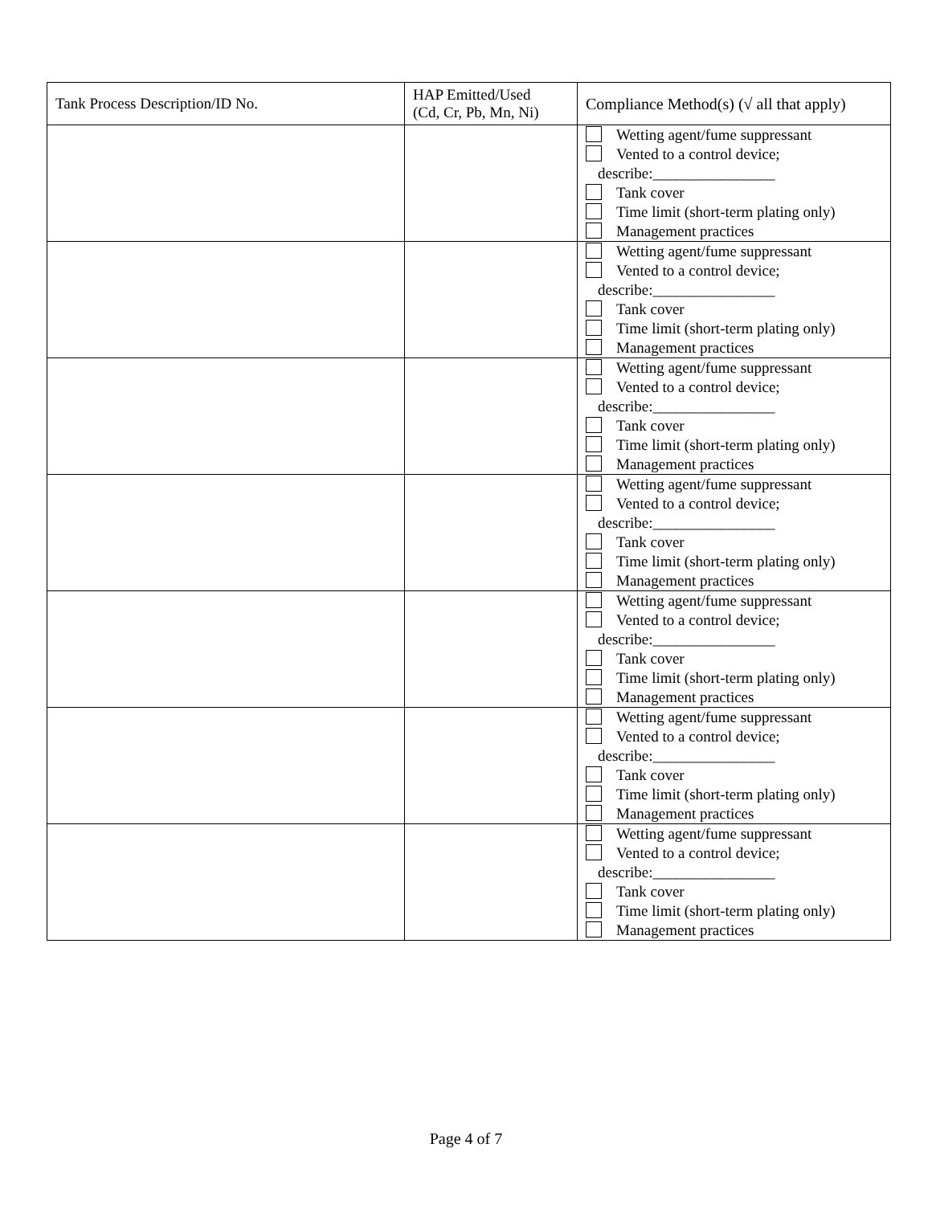| Tank Process Description/ID No. | HAP Emitted/Used (Cd, Cr, Pb, Mn, Ni) | Compliance Method(s) (√ all that apply) |
| --- | --- | --- |
| | | Wetting agent/fume suppressant Vented to a control device; describe:________________ Tank cover Time limit (short-term plating only) Management practices |
| | | Wetting agent/fume suppressant Vented to a control device; describe:________________ Tank cover Time limit (short-term plating only) Management practices |
| | | Wetting agent/fume suppressant Vented to a control device; describe:________________ Tank cover Time limit (short-term plating only) Management practices |
| | | Wetting agent/fume suppressant Vented to a control device; describe:________________ Tank cover Time limit (short-term plating only) Management practices |
| | | Wetting agent/fume suppressant Vented to a control device; describe:________________ Tank cover Time limit (short-term plating only) Management practices |
| | | Wetting agent/fume suppressant Vented to a control device; describe:________________ Tank cover Time limit (short-term plating only) Management practices |
| | | Wetting agent/fume suppressant Vented to a control device; describe:________________ Tank cover Time limit (short-term plating only) Management practices |
Page 4 of 7